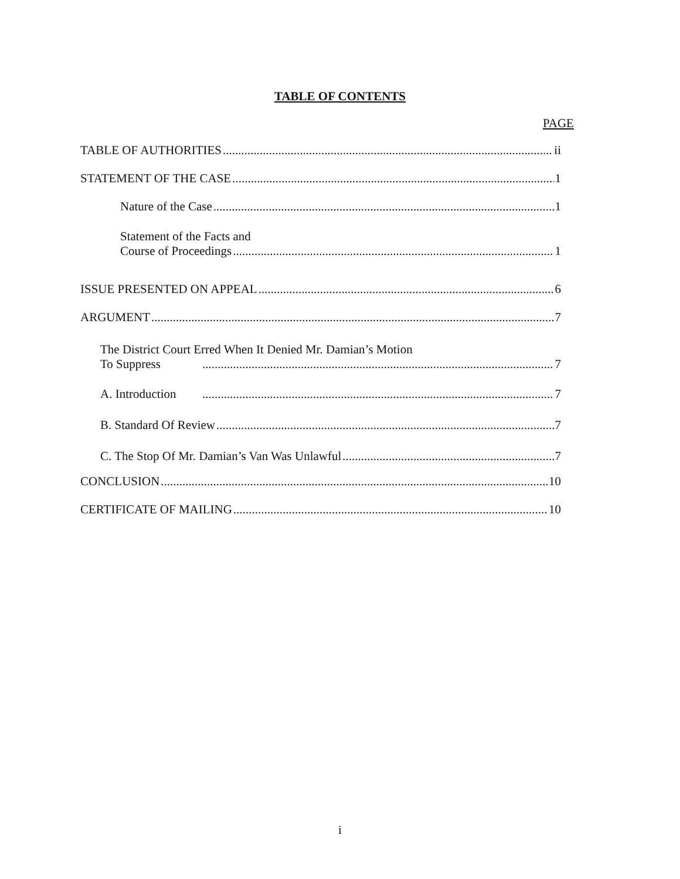TABLE OF CONTENTS
PAGE
TABLE OF AUTHORITIES ii
STATEMENT OF THE CASE 1
Nature of the Case 1
Statement of the Facts and
Course of Proceedings 1
ISSUE PRESENTED ON APPEAL 6
ARGUMENT 7
The District Court Erred When It Denied Mr. Damian’s Motion
To Suppress 7
A. Introduction 7
B. Standard Of Review 7
C. The Stop Of Mr. Damian’s Van Was Unlawful 7
CONCLUSION 10
CERTIFICATE OF MAILING 10
i